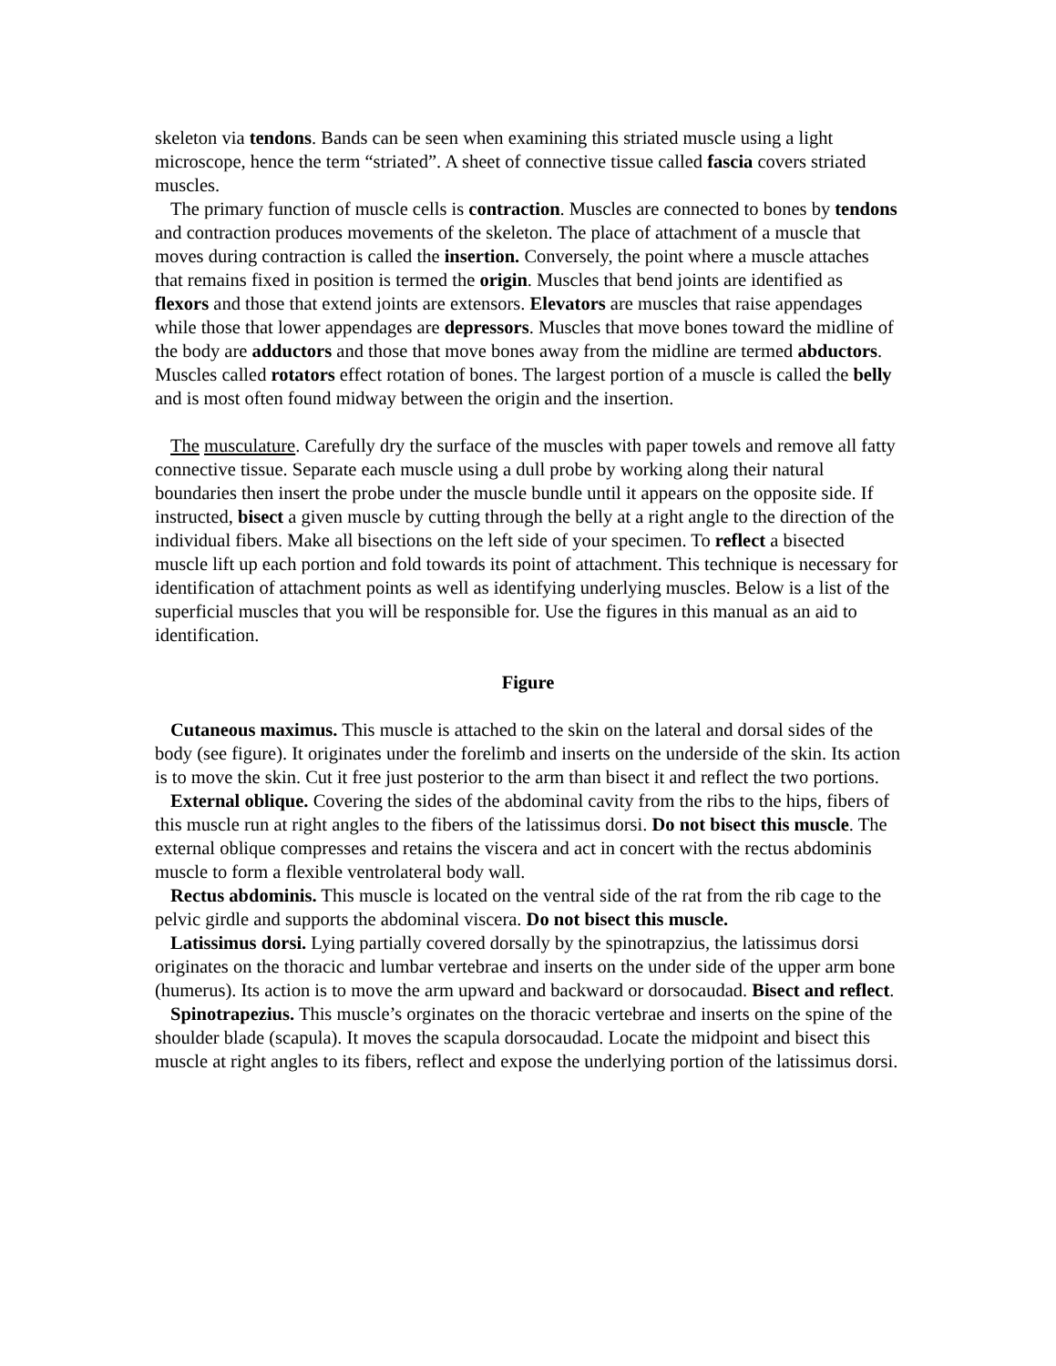skeleton via tendons. Bands can be seen when examining this striated muscle using a light microscope, hence the term “striated”. A sheet of connective tissue called fascia covers striated muscles.
The primary function of muscle cells is contraction. Muscles are connected to bones by tendons and contraction produces movements of the skeleton. The place of attachment of a muscle that moves during contraction is called the insertion. Conversely, the point where a muscle attaches that remains fixed in position is termed the origin. Muscles that bend joints are identified as flexors and those that extend joints are extensors. Elevators are muscles that raise appendages while those that lower appendages are depressors. Muscles that move bones toward the midline of the body are adductors and those that move bones away from the midline are termed abductors. Muscles called rotators effect rotation of bones. The largest portion of a muscle is called the belly and is most often found midway between the origin and the insertion.
The musculature. Carefully dry the surface of the muscles with paper towels and remove all fatty connective tissue. Separate each muscle using a dull probe by working along their natural boundaries then insert the probe under the muscle bundle until it appears on the opposite side. If instructed, bisect a given muscle by cutting through the belly at a right angle to the direction of the individual fibers. Make all bisections on the left side of your specimen. To reflect a bisected muscle lift up each portion and fold towards its point of attachment. This technique is necessary for identification of attachment points as well as identifying underlying muscles. Below is a list of the superficial muscles that you will be responsible for. Use the figures in this manual as an aid to identification.
Figure
Cutaneous maximus. This muscle is attached to the skin on the lateral and dorsal sides of the body (see figure). It originates under the forelimb and inserts on the underside of the skin. Its action is to move the skin. Cut it free just posterior to the arm than bisect it and reflect the two portions.
External oblique. Covering the sides of the abdominal cavity from the ribs to the hips, fibers of this muscle run at right angles to the fibers of the latissimus dorsi. Do not bisect this muscle. The external oblique compresses and retains the viscera and act in concert with the rectus abdominis muscle to form a flexible ventrolateral body wall.
Rectus abdominis. This muscle is located on the ventral side of the rat from the rib cage to the pelvic girdle and supports the abdominal viscera. Do not bisect this muscle.
Latissimus dorsi. Lying partially covered dorsally by the spinotrapzius, the latissimus dorsi originates on the thoracic and lumbar vertebrae and inserts on the under side of the upper arm bone (humerus). Its action is to move the arm upward and backward or dorsocaudad. Bisect and reflect.
Spinotrapezius. This muscle’s orginates on the thoracic vertebrae and inserts on the spine of the shoulder blade (scapula). It moves the scapula dorsocaudad. Locate the midpoint and bisect this muscle at right angles to its fibers, reflect and expose the underlying portion of the latissimus dorsi.